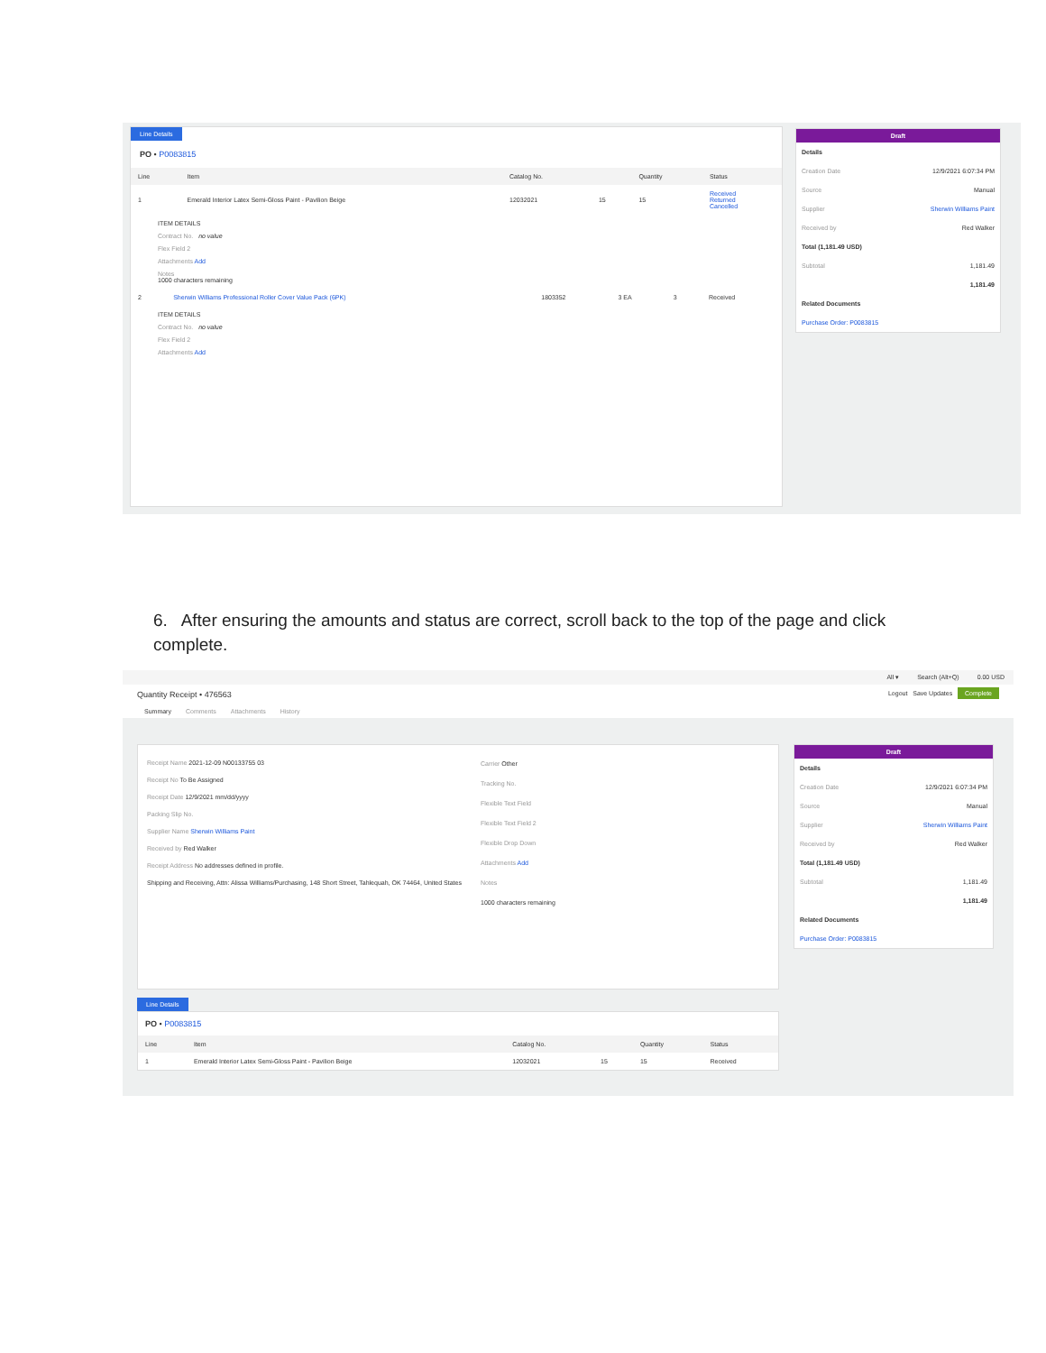Line Details
PO • P0083815
| Line | Item | Catalog No. | | Quantity | Status |
| --- | --- | --- | --- | --- | --- |
| 1 | Emerald Interior Latex Semi-Gloss Paint - Pavilion Beige | 12032021 | 15 | 15 | Received Returned Cancelled |
ITEM DETAILS
Contract No. no value
Flex Field 2
Attachments Add
Notes
1000 characters remaining
| 2 | Sherwin Williams Professional Roller Cover Value Pack (6PK) | 1803352 | 3 EA | 3 | Received |
ITEM DETAILS
Contract No. no value
Flex Field 2
Attachments Add
Draft
Details
Creation Date 12/9/2021 6:07:34 PM
Source Manual
Supplier Sherwin Williams Paint
Received by Red Walker
Total (1,181.49 USD)
Subtotal 1,181.49
1,181.49
Related Documents
Purchase Order: P0083815
6. After ensuring the amounts and status are correct, scroll back to the top of the page and click complete.
All ▾ Search (Alt+Q) 0.00 USD
Quantity Receipt • 476563 Logout Save Updates Complete
Summary Comments Attachments History
Receipt Name 2021-12-09 N00133755 03
Receipt No To Be Assigned
Receipt Date 12/9/2021 mm/dd/yyyy
Packing Slip No.
Supplier Name Sherwin Williams Paint
Received by Red Walker
Receipt Address No addresses defined in profile.
Shipping and Receiving, Attn: Alissa Williams/Purchasing, 148 Short Street, Tahlequah, OK 74464, United States
Carrier Other
Tracking No.
Flexible Text Field
Flexible Text Field 2
Flexible Drop Down
Attachments Add
Notes
1000 characters remaining
Draft
Details
Creation Date 12/9/2021 6:07:34 PM
Source Manual
Supplier Sherwin Williams Paint
Received by Red Walker
Total (1,181.49 USD)
Subtotal 1,181.49
1,181.49
Related Documents
Purchase Order: P0083815
Line Details
PO • P0083815
| Line | Item | Catalog No. | | Quantity | Status |
| --- | --- | --- | --- | --- | --- |
| 1 | Emerald Interior Latex Semi-Gloss Paint - Pavilion Beige | 12032021 | 15 | 15 | Received |